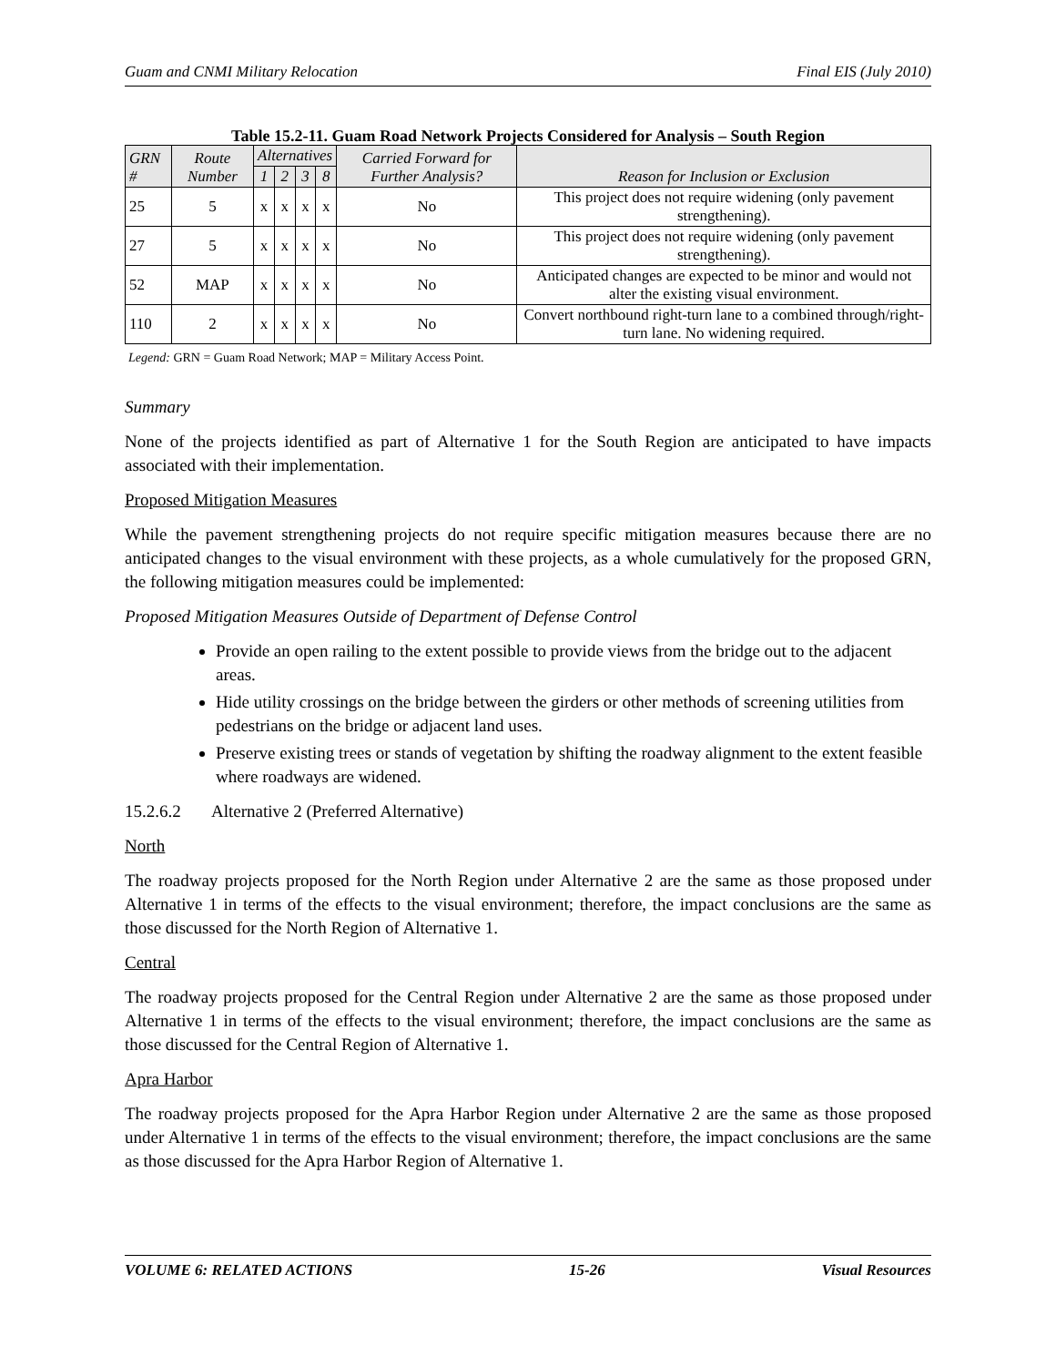Guam and CNMI Military Relocation Final EIS (July 2010)
Table 15.2-11. Guam Road Network Projects Considered for Analysis – South Region
| GRN # | Route Number | Alternatives | | | | Carried Forward for Further Analysis? | Reason for Inclusion or Exclusion |
| --- | --- | --- | --- | --- | --- | --- | --- |
| | | 1 | 2 | 3 | 8 | | |
| 25 | 5 | x | x | x | x | No | This project does not require widening (only pavement strengthening). |
| 27 | 5 | x | x | x | x | No | This project does not require widening (only pavement strengthening). |
| 52 | MAP | x | x | x | x | No | Anticipated changes are expected to be minor and would not alter the existing visual environment. |
| 110 | 2 | x | x | x | x | No | Convert northbound right-turn lane to a combined through/right-turn lane. No widening required. |
Legend: GRN = Guam Road Network; MAP = Military Access Point.
Summary
None of the projects identified as part of Alternative 1 for the South Region are anticipated to have impacts associated with their implementation.
Proposed Mitigation Measures
While the pavement strengthening projects do not require specific mitigation measures because there are no anticipated changes to the visual environment with these projects, as a whole cumulatively for the proposed GRN, the following mitigation measures could be implemented:
Proposed Mitigation Measures Outside of Department of Defense Control
Provide an open railing to the extent possible to provide views from the bridge out to the adjacent areas.
Hide utility crossings on the bridge between the girders or other methods of screening utilities from pedestrians on the bridge or adjacent land uses.
Preserve existing trees or stands of vegetation by shifting the roadway alignment to the extent feasible where roadways are widened.
15.2.6.2 Alternative 2 (Preferred Alternative)
North
The roadway projects proposed for the North Region under Alternative 2 are the same as those proposed under Alternative 1 in terms of the effects to the visual environment; therefore, the impact conclusions are the same as those discussed for the North Region of Alternative 1.
Central
The roadway projects proposed for the Central Region under Alternative 2 are the same as those proposed under Alternative 1 in terms of the effects to the visual environment; therefore, the impact conclusions are the same as those discussed for the Central Region of Alternative 1.
Apra Harbor
The roadway projects proposed for the Apra Harbor Region under Alternative 2 are the same as those proposed under Alternative 1 in terms of the effects to the visual environment; therefore, the impact conclusions are the same as those discussed for the Apra Harbor Region of Alternative 1.
VOLUME 6: RELATED ACTIONS 15-26 Visual Resources